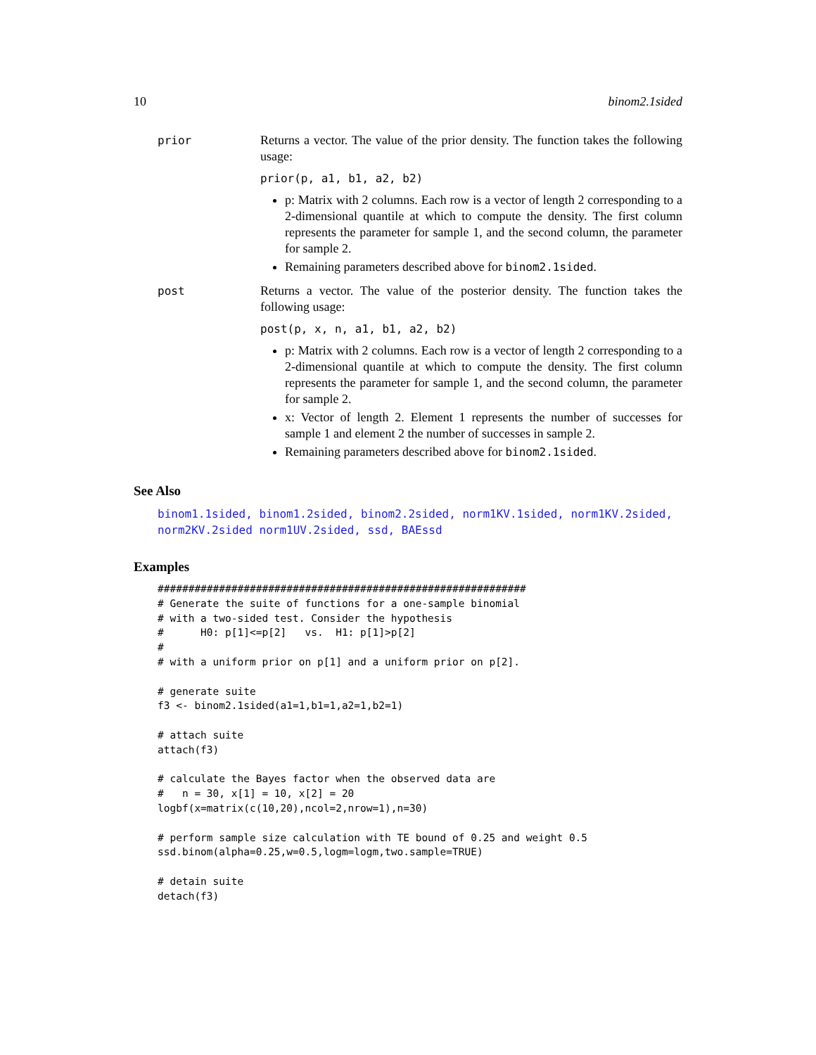10 binom2.1sided
prior
Returns a vector. The value of the prior density. The function takes the following usage:
prior(p, a1, b1, a2, b2)
p: Matrix with 2 columns. Each row is a vector of length 2 corresponding to a 2-dimensional quantile at which to compute the density. The first column represents the parameter for sample 1, and the second column, the parameter for sample 2.
Remaining parameters described above for binom2.1sided.
post
Returns a vector. The value of the posterior density. The function takes the following usage:
post(p, x, n, a1, b1, a2, b2)
p: Matrix with 2 columns. Each row is a vector of length 2 corresponding to a 2-dimensional quantile at which to compute the density. The first column represents the parameter for sample 1, and the second column, the parameter for sample 2.
x: Vector of length 2. Element 1 represents the number of successes for sample 1 and element 2 the number of successes in sample 2.
Remaining parameters described above for binom2.1sided.
See Also
binom1.1sided, binom1.2sided, binom2.2sided, norm1KV.1sided, norm1KV.2sided, norm2KV.2sided norm1UV.2sided, ssd, BAEssd
Examples
############################################################
# Generate the suite of functions for a one-sample binomial
# with a two-sided test. Consider the hypothesis
#      H0: p[1]<=p[2]   vs.  H1: p[1]>p[2]
#
# with a uniform prior on p[1] and a uniform prior on p[2].

# generate suite
f3 <- binom2.1sided(a1=1,b1=1,a2=1,b2=1)

# attach suite
attach(f3)

# calculate the Bayes factor when the observed data are
#   n = 30, x[1] = 10, x[2] = 20
logbf(x=matrix(c(10,20),ncol=2,nrow=1),n=30)

# perform sample size calculation with TE bound of 0.25 and weight 0.5
ssd.binom(alpha=0.25,w=0.5,logm=logm,two.sample=TRUE)

# detain suite
detach(f3)